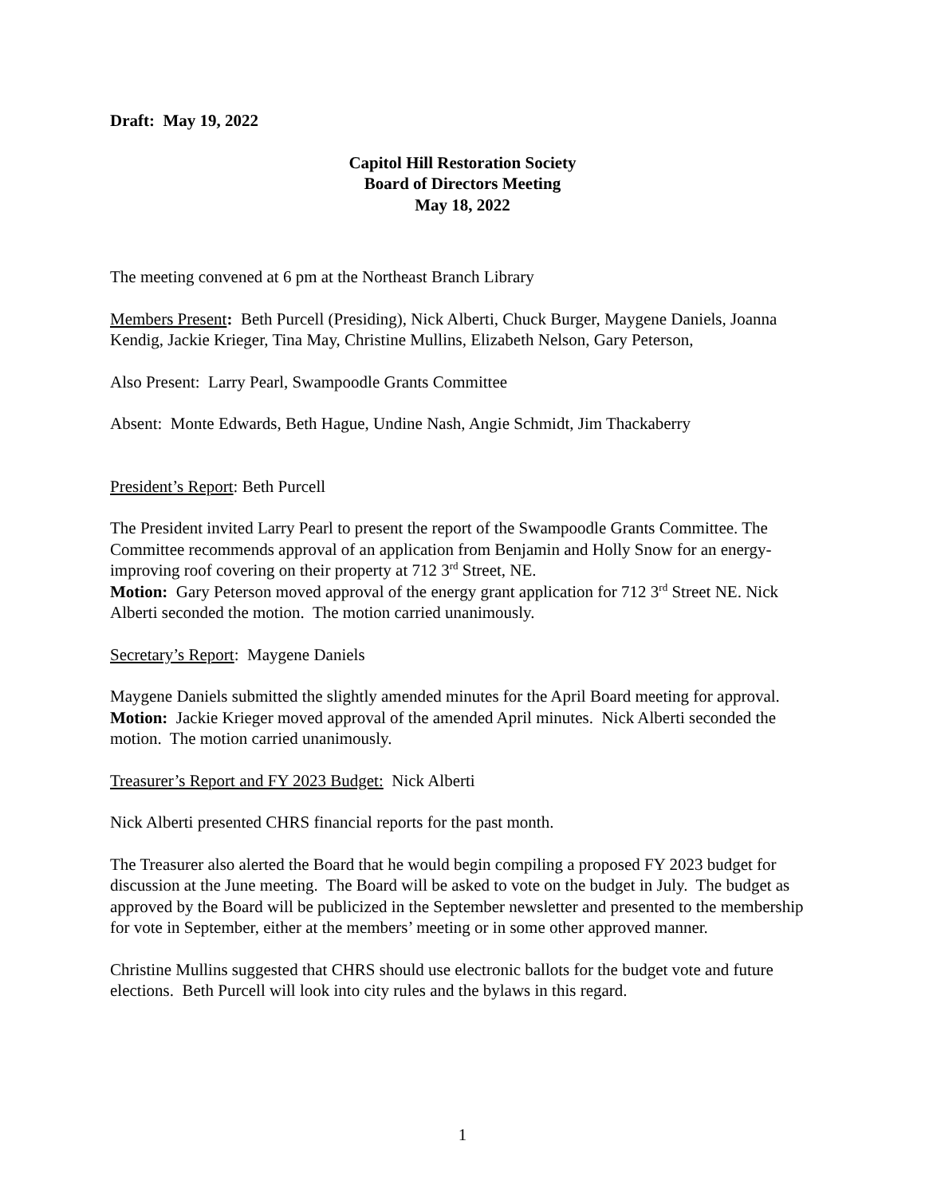Draft: May 19, 2022
Capitol Hill Restoration Society
Board of Directors Meeting
May 18, 2022
The meeting convened at 6 pm at the Northeast Branch Library
Members Present: Beth Purcell (Presiding), Nick Alberti, Chuck Burger, Maygene Daniels, Joanna Kendig, Jackie Krieger, Tina May, Christine Mullins, Elizabeth Nelson, Gary Peterson,
Also Present: Larry Pearl, Swampoodle Grants Committee
Absent: Monte Edwards, Beth Hague, Undine Nash, Angie Schmidt, Jim Thackaberry
President’s Report: Beth Purcell
The President invited Larry Pearl to present the report of the Swampoodle Grants Committee. The Committee recommends approval of an application from Benjamin and Holly Snow for an energy-improving roof covering on their property at 712 3<sup>rd</sup> Street, NE.
Motion: Gary Peterson moved approval of the energy grant application for 712 3<sup>rd</sup> Street NE. Nick Alberti seconded the motion. The motion carried unanimously.
Secretary’s Report: Maygene Daniels
Maygene Daniels submitted the slightly amended minutes for the April Board meeting for approval.
Motion: Jackie Krieger moved approval of the amended April minutes. Nick Alberti seconded the motion. The motion carried unanimously.
Treasurer’s Report and FY 2023 Budget: Nick Alberti
Nick Alberti presented CHRS financial reports for the past month.
The Treasurer also alerted the Board that he would begin compiling a proposed FY 2023 budget for discussion at the June meeting. The Board will be asked to vote on the budget in July. The budget as approved by the Board will be publicized in the September newsletter and presented to the membership for vote in September, either at the members’ meeting or in some other approved manner.
Christine Mullins suggested that CHRS should use electronic ballots for the budget vote and future elections. Beth Purcell will look into city rules and the bylaws in this regard.
1